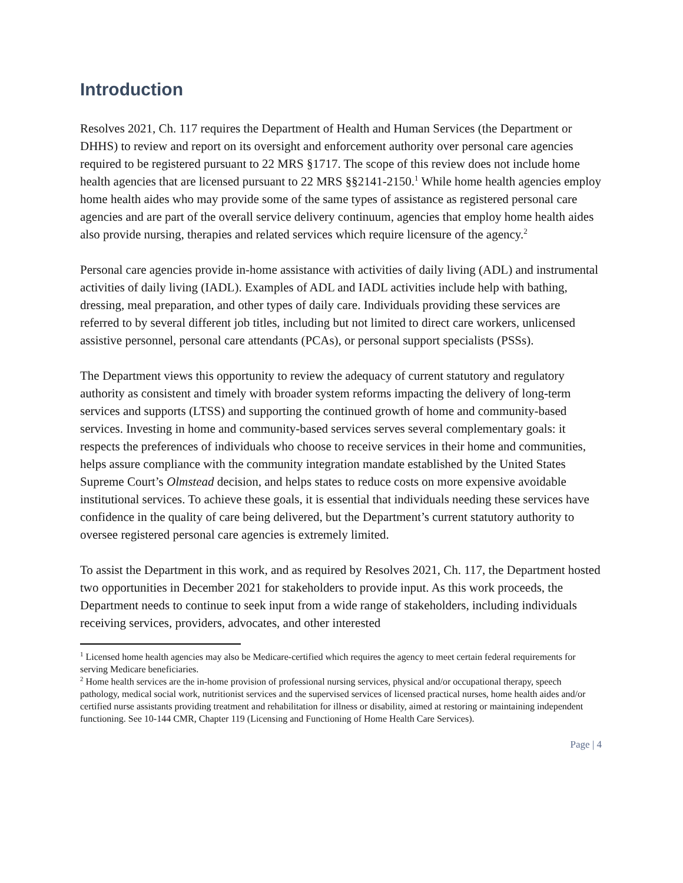Introduction
Resolves 2021, Ch. 117 requires the Department of Health and Human Services (the Department or DHHS) to review and report on its oversight and enforcement authority over personal care agencies required to be registered pursuant to 22 MRS §1717. The scope of this review does not include home health agencies that are licensed pursuant to 22 MRS §§2141-2150.<sup>1</sup> While home health agencies employ home health aides who may provide some of the same types of assistance as registered personal care agencies and are part of the overall service delivery continuum, agencies that employ home health aides also provide nursing, therapies and related services which require licensure of the agency.<sup>2</sup>
Personal care agencies provide in-home assistance with activities of daily living (ADL) and instrumental activities of daily living (IADL). Examples of ADL and IADL activities include help with bathing, dressing, meal preparation, and other types of daily care. Individuals providing these services are referred to by several different job titles, including but not limited to direct care workers, unlicensed assistive personnel, personal care attendants (PCAs), or personal support specialists (PSSs).
The Department views this opportunity to review the adequacy of current statutory and regulatory authority as consistent and timely with broader system reforms impacting the delivery of long-term services and supports (LTSS) and supporting the continued growth of home and community-based services. Investing in home and community-based services serves several complementary goals: it respects the preferences of individuals who choose to receive services in their home and communities, helps assure compliance with the community integration mandate established by the United States Supreme Court’s Olmstead decision, and helps states to reduce costs on more expensive avoidable institutional services. To achieve these goals, it is essential that individuals needing these services have confidence in the quality of care being delivered, but the Department’s current statutory authority to oversee registered personal care agencies is extremely limited.
To assist the Department in this work, and as required by Resolves 2021, Ch. 117, the Department hosted two opportunities in December 2021 for stakeholders to provide input. As this work proceeds, the Department needs to continue to seek input from a wide range of stakeholders, including individuals receiving services, providers, advocates, and other interested
<sup>1</sup> Licensed home health agencies may also be Medicare-certified which requires the agency to meet certain federal requirements for serving Medicare beneficiaries.
<sup>2</sup> Home health services are the in-home provision of professional nursing services, physical and/or occupational therapy, speech pathology, medical social work, nutritionist services and the supervised services of licensed practical nurses, home health aides and/or certified nurse assistants providing treatment and rehabilitation for illness or disability, aimed at restoring or maintaining independent functioning. See 10-144 CMR, Chapter 119 (Licensing and Functioning of Home Health Care Services).
Page | 4